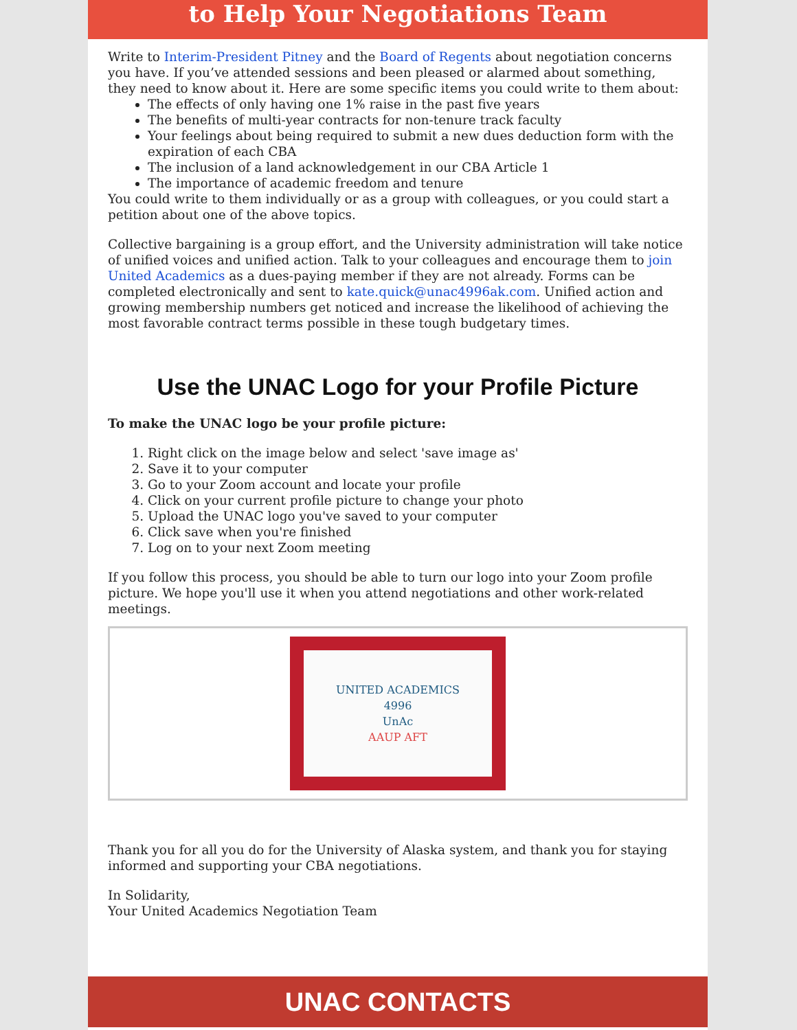to Help Your Negotiations Team
Write to Interim-President Pitney and the Board of Regents about negotiation concerns you have. If you’ve attended sessions and been pleased or alarmed about something, they need to know about it. Here are some specific items you could write to them about:
The effects of only having one 1% raise in the past five years
The benefits of multi-year contracts for non-tenure track faculty
Your feelings about being required to submit a new dues deduction form with the expiration of each CBA
The inclusion of a land acknowledgement in our CBA Article 1
The importance of academic freedom and tenure
You could write to them individually or as a group with colleagues, or you could start a petition about one of the above topics.
Collective bargaining is a group effort, and the University administration will take notice of unified voices and unified action. Talk to your colleagues and encourage them to join United Academics as a dues-paying member if they are not already. Forms can be completed electronically and sent to kate.quick@unac4996ak.com. Unified action and growing membership numbers get noticed and increase the likelihood of achieving the most favorable contract terms possible in these tough budgetary times.
Use the UNAC Logo for your Profile Picture
To make the UNAC logo be your profile picture:
1. Right click on the image below and select 'save image as'
2. Save it to your computer
3. Go to your Zoom account and locate your profile
4. Click on your current profile picture to change your photo
5. Upload the UNAC logo you've saved to your computer
6. Click save when you're finished
7. Log on to your next Zoom meeting
If you follow this process, you should be able to turn our logo into your Zoom profile picture. We hope you'll use it when you attend negotiations and other work-related meetings.
UNITED ACADEMICS
4996
UnAc
AAUP AFT
Thank you for all you do for the University of Alaska system, and thank you for staying informed and supporting your CBA negotiations.
In Solidarity,
Your United Academics Negotiation Team
UNAC CONTACTS